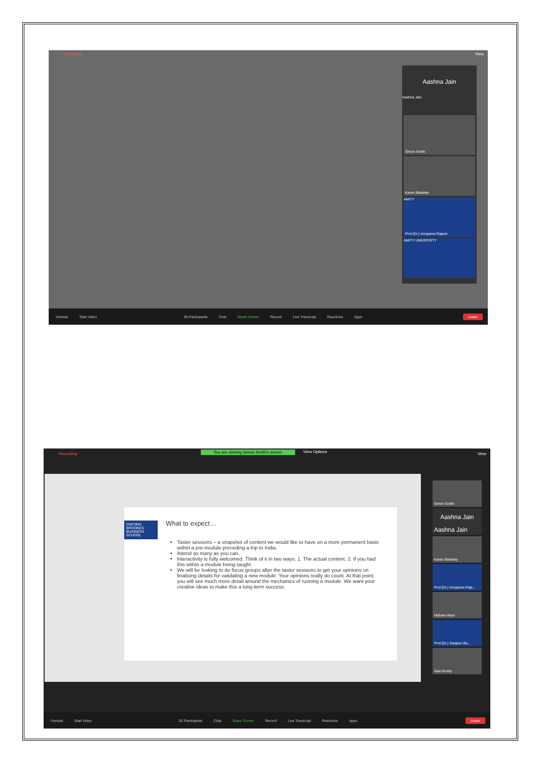Recording
View
Aashna Jain
Aashna Jain
Simon Smith
Karen Blakeley
AMITY
Prof.(Dr.) Anupama Rajesh
AMITY UNIVERSITY
Unmute Start Video 90 Participants Chat Share Screen Record Live Transcript Reactions Apps Leave
Recording
You are viewing Simon Smith's screen
View Options View
Simon Smith
Aashna Jain
Aashna Jain
Karen Blakeley
Prof.(Dr.) Anupama Raje...
Hisham Alam
Prof.(Dr.) Sanjeev Ba...
Alan Koshy
Unmute Start Video 92 Participants Chat Share Screen Record Live Transcript Reactions Apps Leave
OXFORD BROOKES BUSINESS SCHOOL
What to expect…
Taster sessions – a snapshot of content we would like to have on a more permanent basis within a pre-module preceding a trip to India.
Attend as many as you can.
Interactivity is fully welcomed. Think of it in two ways: 1. The actual content. 2. If you had this within a module being taught.
We will be looking to do focus groups after the taster sessions to get your opinions on finalising details for validating a new module. Your opinions really do count. At that point, you will see much more detail around the mechanics of running a module. We want your creative ideas to make this a long-term success.